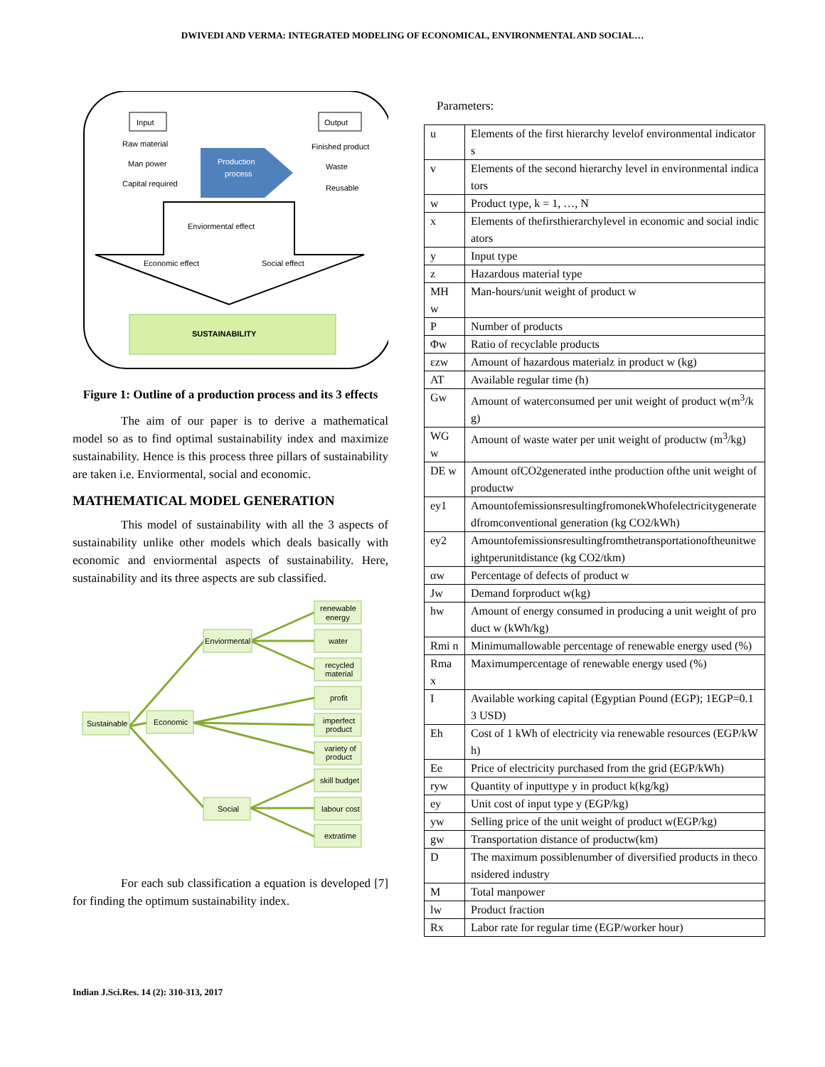DWIVEDI AND VERMA: INTEGRATED MODELING OF ECONOMICAL, ENVIRONMENTAL AND SOCIAL…
Input
Output
Raw material
Man power
Capital required
Finished product
Waste
Reusable
Production
process
Enviormental effect
Economic effect
Social effect
SUSTAINABILITY
Figure 1: Outline of a production process and its 3 effects
The aim of our paper is to derive a mathematical model so as to find optimal sustainability index and maximize sustainability. Hence is this process three pillars of sustainability are taken i.e. Enviormental, social and economic.
MATHEMATICAL MODEL GENERATION
This model of sustainability with all the 3 aspects of sustainability unlike other models which deals basically with economic and enviormental aspects of sustainability. Here, sustainability and its three aspects are sub classified.
Sustainable
Economic
Enviormental
Social
renewable
energy
water
recycled
material
profit
imperfect
product
variety of
product
skill budget
labour cost
extratime
For each sub classification a equation is developed [7] for finding the optimum sustainability index.
Parameters:
| u | Elements of the first hierarchy levelof environmental indicators |
| v | Elements of the second hierarchy level in environmental indicators |
| w | Product type, k = 1, …, N |
| x | Elements of thefirsthierarchylevel in economic and social indicators |
| y | Input type |
| z | Hazardous material type |
| MH w | Man-hours/unit weight of product w |
| P | Number of products |
| Φw | Ratio of recyclable products |
| εzw | Amount of hazardous materialz in product w (kg) |
| AT | Available regular time (h) |
| Gw | Amount of waterconsumed per unit weight of product w(m<sup>3</sup>/kg) |
| WG w | Amount of waste water per unit weight of productw (m<sup>3</sup>/kg) |
| DE w | Amount ofCO2generated inthe production ofthe unit weight of productw |
| ey1 | AmountofemissionsresultingfromonekWhofelectricitygeneratedfromconventional generation (kg CO2/kWh) |
| ey2 | Amountofemissionsresultingfromthetransportationoftheunitweightperunitdistance (kg CO2/tkm) |
| αw | Percentage of defects of product w |
| Jw | Demand forproduct w(kg) |
| hw | Amount of energy consumed in producing a unit weight of product w (kWh/kg) |
| Rmi n | Minimumallowable percentage of renewable energy used (%) |
| Rma x | Maximumpercentage of renewable energy used (%) |
| I | Available working capital (Egyptian Pound (EGP); 1EGP=0.13 USD) |
| Eh | Cost of 1 kWh of electricity via renewable resources (EGP/kWh) |
| Ee | Price of electricity purchased from the grid (EGP/kWh) |
| ryw | Quantity of inputtype y in product k(kg/kg) |
| ey | Unit cost of input type y (EGP/kg) |
| yw | Selling price of the unit weight of product w(EGP/kg) |
| gw | Transportation distance of productw(km) |
| D | The maximum possiblenumber of diversified products in theconsidered industry |
| M | Total manpower |
| lw | Product fraction |
| Rx | Labor rate for regular time (EGP/worker hour) |
Indian J.Sci.Res. 14 (2): 310-313, 2017